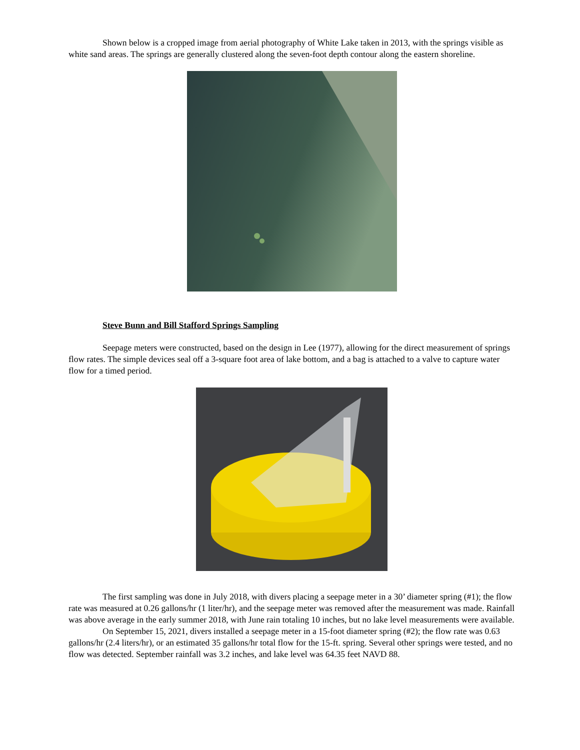Shown below is a cropped image from aerial photography of White Lake taken in 2013, with the springs visible as white sand areas. The springs are generally clustered along the seven-foot depth contour along the eastern shoreline.
Steve Bunn and Bill Stafford Springs Sampling
Seepage meters were constructed, based on the design in Lee (1977), allowing for the direct measurement of springs flow rates. The simple devices seal off a 3-square foot area of lake bottom, and a bag is attached to a valve to capture water flow for a timed period.
The first sampling was done in July 2018, with divers placing a seepage meter in a 30’ diameter spring (#1); the flow rate was measured at 0.26 gallons/hr (1 liter/hr), and the seepage meter was removed after the measurement was made. Rainfall was above average in the early summer 2018, with June rain totaling 10 inches, but no lake level measurements were available.
On September 15, 2021, divers installed a seepage meter in a 15-foot diameter spring (#2); the flow rate was 0.63 gallons/hr (2.4 liters/hr), or an estimated 35 gallons/hr total flow for the 15-ft. spring. Several other springs were tested, and no flow was detected. September rainfall was 3.2 inches, and lake level was 64.35 feet NAVD 88.